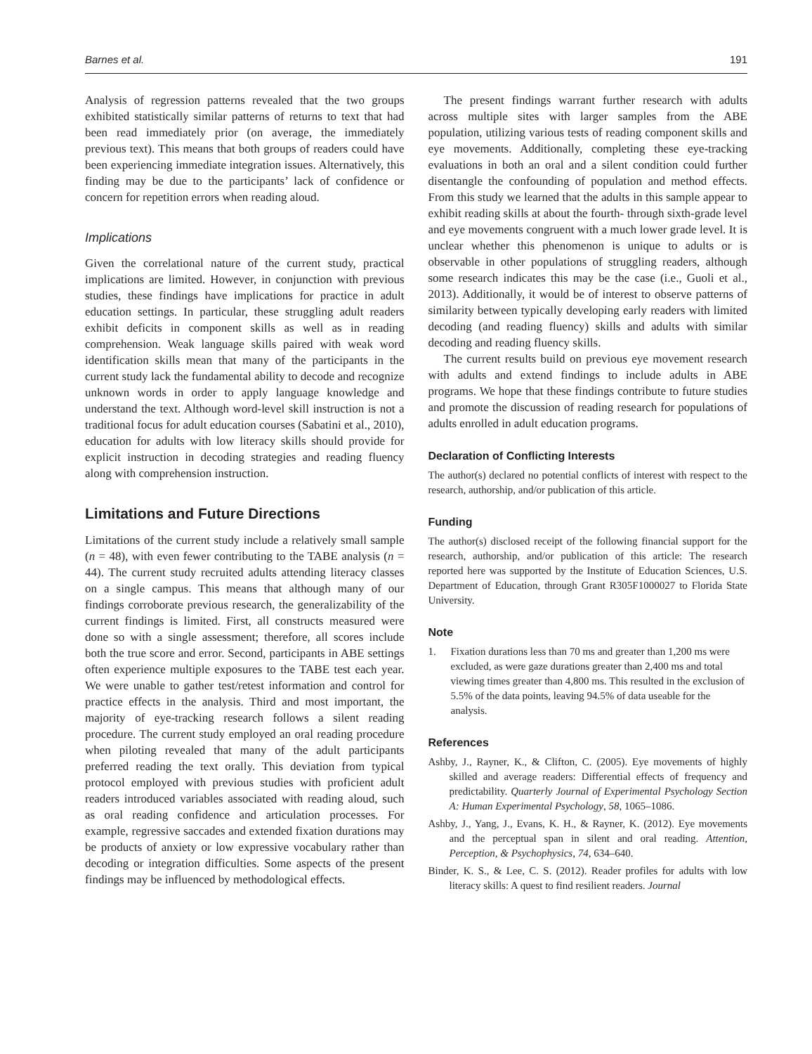Barnes et al. 191
Analysis of regression patterns revealed that the two groups exhibited statistically similar patterns of returns to text that had been read immediately prior (on average, the immediately previous text). This means that both groups of readers could have been experiencing immediate integration issues. Alternatively, this finding may be due to the participants’ lack of confidence or concern for repetition errors when reading aloud.
Implications
Given the correlational nature of the current study, practical implications are limited. However, in conjunction with previous studies, these findings have implications for practice in adult education settings. In particular, these struggling adult readers exhibit deficits in component skills as well as in reading comprehension. Weak language skills paired with weak word identification skills mean that many of the participants in the current study lack the fundamental ability to decode and recognize unknown words in order to apply language knowledge and understand the text. Although word-level skill instruction is not a traditional focus for adult education courses (Sabatini et al., 2010), education for adults with low literacy skills should provide for explicit instruction in decoding strategies and reading fluency along with comprehension instruction.
Limitations and Future Directions
Limitations of the current study include a relatively small sample (n = 48), with even fewer contributing to the TABE analysis (n = 44). The current study recruited adults attending literacy classes on a single campus. This means that although many of our findings corroborate previous research, the generalizability of the current findings is limited. First, all constructs measured were done so with a single assessment; therefore, all scores include both the true score and error. Second, participants in ABE settings often experience multiple exposures to the TABE test each year. We were unable to gather test/retest information and control for practice effects in the analysis. Third and most important, the majority of eye-tracking research follows a silent reading procedure. The current study employed an oral reading procedure when piloting revealed that many of the adult participants preferred reading the text orally. This deviation from typical protocol employed with previous studies with proficient adult readers introduced variables associated with reading aloud, such as oral reading confidence and articulation processes. For example, regressive saccades and extended fixation durations may be products of anxiety or low expressive vocabulary rather than decoding or integration difficulties. Some aspects of the present findings may be influenced by methodological effects.
The present findings warrant further research with adults across multiple sites with larger samples from the ABE population, utilizing various tests of reading component skills and eye movements. Additionally, completing these eye-tracking evaluations in both an oral and a silent condition could further disentangle the confounding of population and method effects. From this study we learned that the adults in this sample appear to exhibit reading skills at about the fourth- through sixth-grade level and eye movements congruent with a much lower grade level. It is unclear whether this phenomenon is unique to adults or is observable in other populations of struggling readers, although some research indicates this may be the case (i.e., Guoli et al., 2013). Additionally, it would be of interest to observe patterns of similarity between typically developing early readers with limited decoding (and reading fluency) skills and adults with similar decoding and reading fluency skills.
The current results build on previous eye movement research with adults and extend findings to include adults in ABE programs. We hope that these findings contribute to future studies and promote the discussion of reading research for populations of adults enrolled in adult education programs.
Declaration of Conflicting Interests
The author(s) declared no potential conflicts of interest with respect to the research, authorship, and/or publication of this article.
Funding
The author(s) disclosed receipt of the following financial support for the research, authorship, and/or publication of this article: The research reported here was supported by the Institute of Education Sciences, U.S. Department of Education, through Grant R305F1000027 to Florida State University.
Note
1. Fixation durations less than 70 ms and greater than 1,200 ms were excluded, as were gaze durations greater than 2,400 ms and total viewing times greater than 4,800 ms. This resulted in the exclusion of 5.5% of the data points, leaving 94.5% of data useable for the analysis.
References
Ashby, J., Rayner, K., & Clifton, C. (2005). Eye movements of highly skilled and average readers: Differential effects of frequency and predictability. Quarterly Journal of Experimental Psychology Section A: Human Experimental Psychology, 58, 1065–1086.
Ashby, J., Yang, J., Evans, K. H., & Rayner, K. (2012). Eye movements and the perceptual span in silent and oral reading. Attention, Perception, & Psychophysics, 74, 634–640.
Binder, K. S., & Lee, C. S. (2012). Reader profiles for adults with low literacy skills: A quest to find resilient readers. Journal